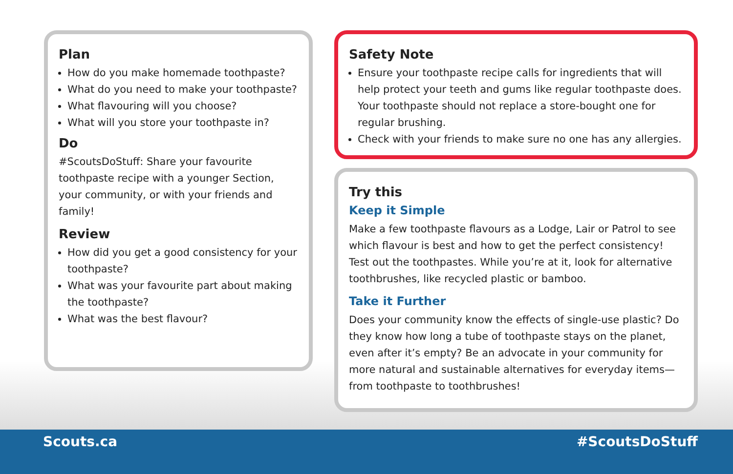Plan
How do you make homemade toothpaste?
What do you need to make your toothpaste?
What flavouring will you choose?
What will you store your toothpaste in?
Do
#ScoutsDoStuff: Share your favourite toothpaste recipe with a younger Section, your community, or with your friends and family!
Review
How did you get a good consistency for your toothpaste?
What was your favourite part about making the toothpaste?
What was the best flavour?
Safety Note
Ensure your toothpaste recipe calls for ingredients that will help protect your teeth and gums like regular toothpaste does. Your toothpaste should not replace a store-bought one for regular brushing.
Check with your friends to make sure no one has any allergies.
Try this
Keep it Simple
Make a few toothpaste flavours as a Lodge, Lair or Patrol to see which flavour is best and how to get the perfect consistency! Test out the toothpastes. While you’re at it, look for alternative toothbrushes, like recycled plastic or bamboo.
Take it Further
Does your community know the effects of single-use plastic? Do they know how long a tube of toothpaste stays on the planet, even after it’s empty? Be an advocate in your community for more natural and sustainable alternatives for everyday items—from toothpaste to toothbrushes!
Scouts.ca #ScoutsDoStuff